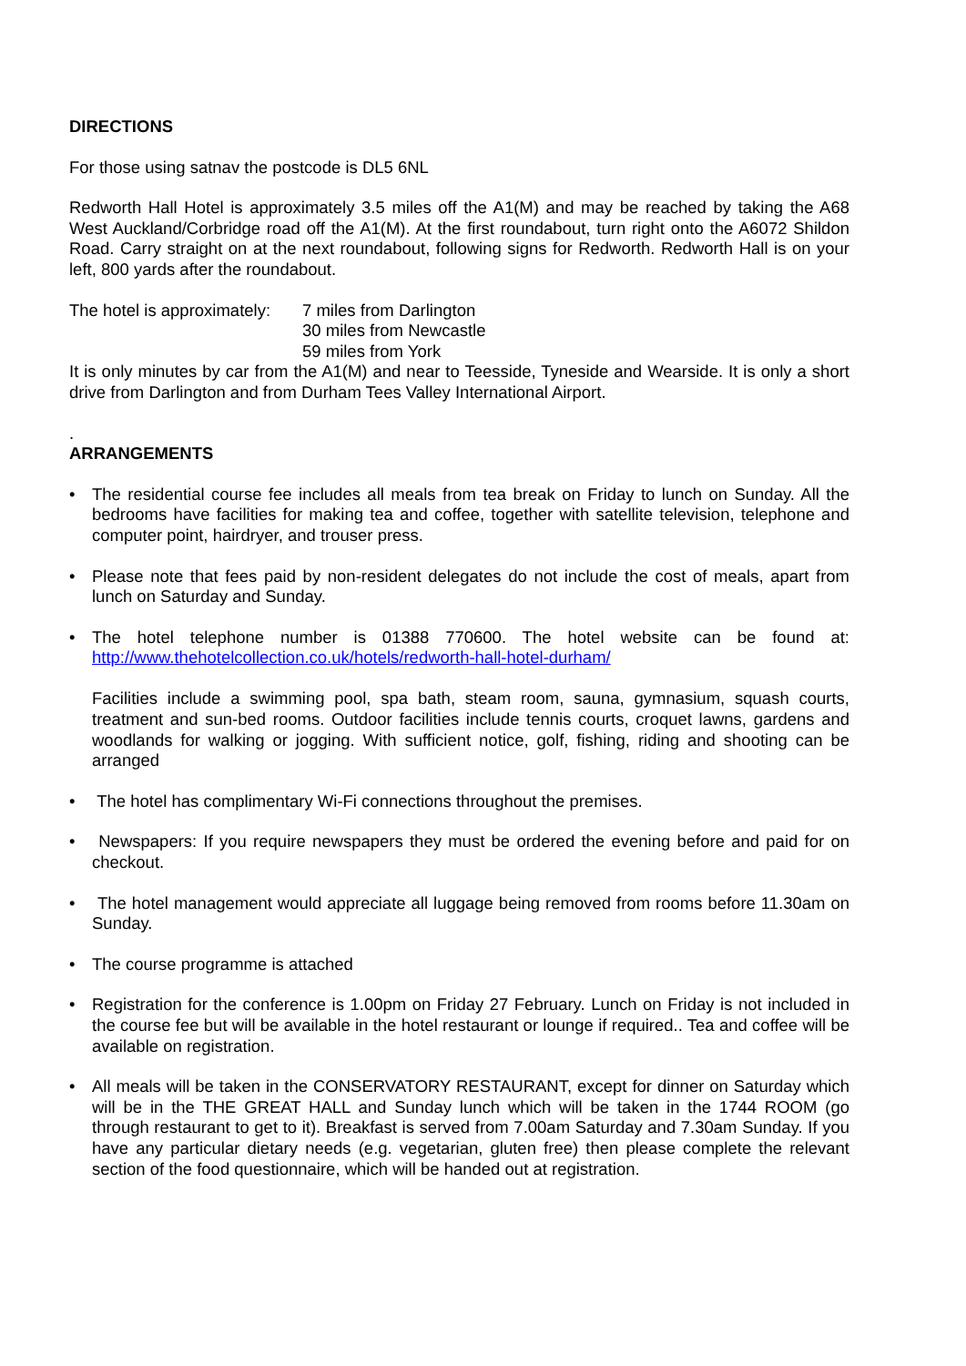DIRECTIONS
For those using satnav the postcode is DL5 6NL
Redworth Hall Hotel is approximately 3.5 miles off the A1(M) and may be reached by taking the A68 West Auckland/Corbridge road off the A1(M). At the first roundabout, turn right onto the A6072 Shildon Road. Carry straight on at the next roundabout, following signs for Redworth. Redworth Hall is on your left, 800 yards after the roundabout.
The hotel is approximately:
7 miles from Darlington
30 miles from Newcastle
59 miles from York
It is only minutes by car from the A1(M) and near to Teesside, Tyneside and Wearside. It is only a short drive from Darlington and from Durham Tees Valley International Airport.
.
ARRANGEMENTS
• The residential course fee includes all meals from tea break on Friday to lunch on Sunday. All the bedrooms have facilities for making tea and coffee, together with satellite television, telephone and computer point, hairdryer, and trouser press.
• Please note that fees paid by non-resident delegates do not include the cost of meals, apart from lunch on Saturday and Sunday.
• The hotel telephone number is 01388 770600. The hotel website can be found at: http://www.thehotelcollection.co.uk/hotels/redworth-hall-hotel-durham/
Facilities include a swimming pool, spa bath, steam room, sauna, gymnasium, squash courts, treatment and sun-bed rooms. Outdoor facilities include tennis courts, croquet lawns, gardens and woodlands for walking or jogging. With sufficient notice, golf, fishing, riding and shooting can be arranged
• The hotel has complimentary Wi-Fi connections throughout the premises.
• Newspapers: If you require newspapers they must be ordered the evening before and paid for on checkout.
• The hotel management would appreciate all luggage being removed from rooms before 11.30am on Sunday.
• The course programme is attached
• Registration for the conference is 1.00pm on Friday 27 February. Lunch on Friday is not included in the course fee but will be available in the hotel restaurant or lounge if required.. Tea and coffee will be available on registration.
• All meals will be taken in the CONSERVATORY RESTAURANT, except for dinner on Saturday which will be in the THE GREAT HALL and Sunday lunch which will be taken in the 1744 ROOM (go through restaurant to get to it). Breakfast is served from 7.00am Saturday and 7.30am Sunday. If you have any particular dietary needs (e.g. vegetarian, gluten free) then please complete the relevant section of the food questionnaire, which will be handed out at registration.